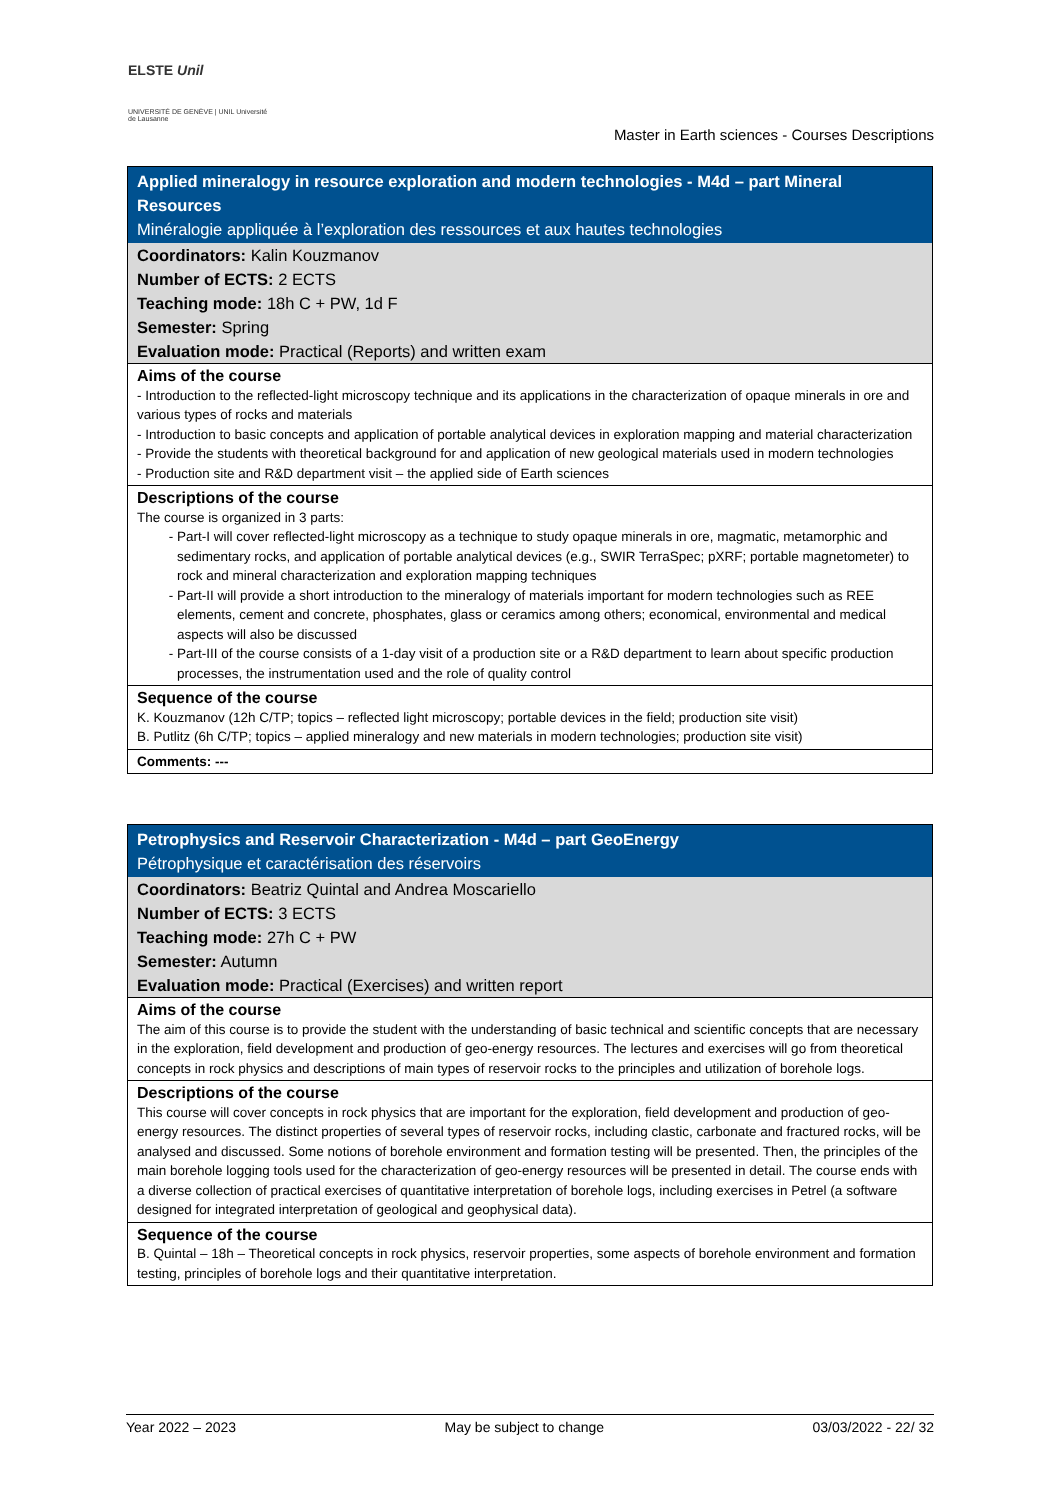ELSTE Unil
UNIVERSITÉ DE GENÈVE | UNIL Université de Lausanne
Master in Earth sciences - Courses Descriptions
| Applied mineralogy in resource exploration and modern technologies - M4d – part Mineral Resources Minéralogie appliquée à l’exploration des ressources et aux hautes technologies |
| Coordinators: Kalin Kouzmanov Number of ECTS: 2 ECTS Teaching mode: 18h C + PW, 1d F Semester: Spring Evaluation mode: Practical (Reports) and written exam |
| Aims of the course - Introduction to the reflected-light microscopy technique and its applications in the characterization of opaque minerals in ore and various types of rocks and materials - Introduction to basic concepts and application of portable analytical devices in exploration mapping and material characterization - Provide the students with theoretical background for and application of new geological materials used in modern technologies - Production site and R&D department visit – the applied side of Earth sciences |
| Descriptions of the course The course is organized in 3 parts: Part-I will cover reflected-light microscopy as a technique to study opaque minerals in ore, magmatic, metamorphic and sedimentary rocks, and application of portable analytical devices (e.g., SWIR TerraSpec; pXRF; portable magnetometer) to rock and mineral characterization and exploration mapping techniques Part-II will provide a short introduction to the mineralogy of materials important for modern technologies such as REE elements, cement and concrete, phosphates, glass or ceramics among others; economical, environmental and medical aspects will also be discussed Part-III of the course consists of a 1-day visit of a production site or a R&D department to learn about specific production processes, the instrumentation used and the role of quality control |
| Sequence of the course K. Kouzmanov (12h C/TP; topics – reflected light microscopy; portable devices in the field; production site visit) B. Putlitz (6h C/TP; topics – applied mineralogy and new materials in modern technologies; production site visit) |
| Comments: --- |
| Petrophysics and Reservoir Characterization - M4d – part GeoEnergy Pétrophysique et caractérisation des réservoirs |
| Coordinators: Beatriz Quintal and Andrea Moscariello Number of ECTS: 3 ECTS Teaching mode: 27h C + PW Semester: Autumn Evaluation mode: Practical (Exercises) and written report |
| Aims of the course The aim of this course is to provide the student with the understanding of basic technical and scientific concepts that are necessary in the exploration, field development and production of geo-energy resources. The lectures and exercises will go from theoretical concepts in rock physics and descriptions of main types of reservoir rocks to the principles and utilization of borehole logs. |
| Descriptions of the course This course will cover concepts in rock physics that are important for the exploration, field development and production of geo-energy resources. The distinct properties of several types of reservoir rocks, including clastic, carbonate and fractured rocks, will be analysed and discussed. Some notions of borehole environment and formation testing will be presented. Then, the principles of the main borehole logging tools used for the characterization of geo-energy resources will be presented in detail. The course ends with a diverse collection of practical exercises of quantitative interpretation of borehole logs, including exercises in Petrel (a software designed for integrated interpretation of geological and geophysical data). |
| Sequence of the course B. Quintal – 18h – Theoretical concepts in rock physics, reservoir properties, some aspects of borehole environment and formation testing, principles of borehole logs and their quantitative interpretation. |
Year 2022 – 2023 May be subject to change 03/03/2022 - 22/ 32